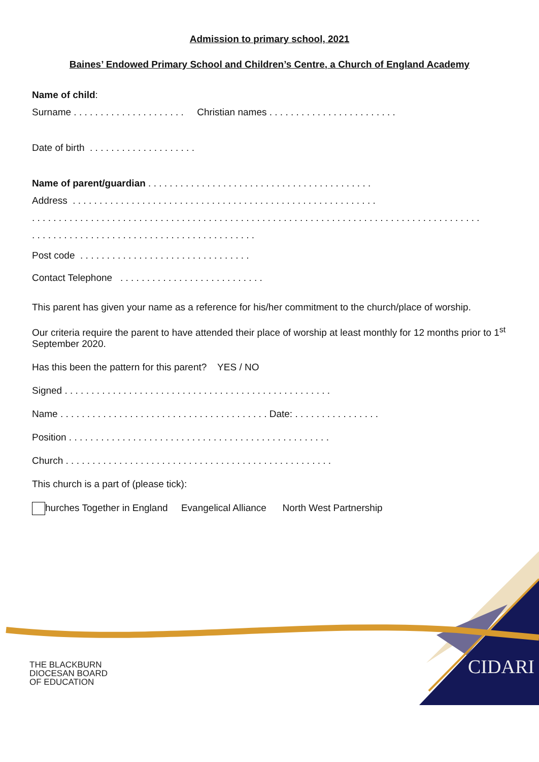Admission to primary school, 2021
Baines’ Endowed Primary School and Children’s Centre, a Church of England Academy
Name of child:
Surname . . . . . . . . . . . . . . . . . . . . . Christian names . . . . . . . . . . . . . . . . . . . . . . . .
Date of birth . . . . . . . . . . . . . . . . . . . .
Name of parent/guardian . . . . . . . . . . . . . . . . . . . . . . . . . . . . . . . . . . . . . . . . . .
Address . . . . . . . . . . . . . . . . . . . . . . . . . . . . . . . . . . . . . . . . . . . . . . . . . . . . . . . . .
. . . . . . . . . . . . . . . . . . . . . . . . . . . . . . . . . . . . . . . . . . . . . . . . . . . . . . . . . . . . . . . . . . . . . . . . . . . . . . . . . . . .
. . . . . . . . . . . . . . . . . . . . . . . . . . . . . . . . . . . . . . . . . .
Post code . . . . . . . . . . . . . . . . . . . . . . . . . . . . . . . .
Contact Telephone . . . . . . . . . . . . . . . . . . . . . . . . . . .
This parent has given your name as a reference for his/her commitment to the church/place of worship.
Our criteria require the parent to have attended their place of worship at least monthly for 12 months prior to 1<sup>st</sup> September 2020.
Has this been the pattern for this parent? YES / NO
Signed . . . . . . . . . . . . . . . . . . . . . . . . . . . . . . . . . . . . . . . . . . . . . . . . . .
Name . . . . . . . . . . . . . . . . . . . . . . . . . . . . . . . . . . . . . . . Date: . . . . . . . . . . . . . . . .
Position . . . . . . . . . . . . . . . . . . . . . . . . . . . . . . . . . . . . . . . . . . . . . . . . .
Church . . . . . . . . . . . . . . . . . . . . . . . . . . . . . . . . . . . . . . . . . . . . . . . . . .
This church is a part of (please tick):
hurches Together in England Evangelical Alliance North West Partnership
THE BLACKBURN
DIOCESAN BOARD
OF EDUCATION
CIDARI